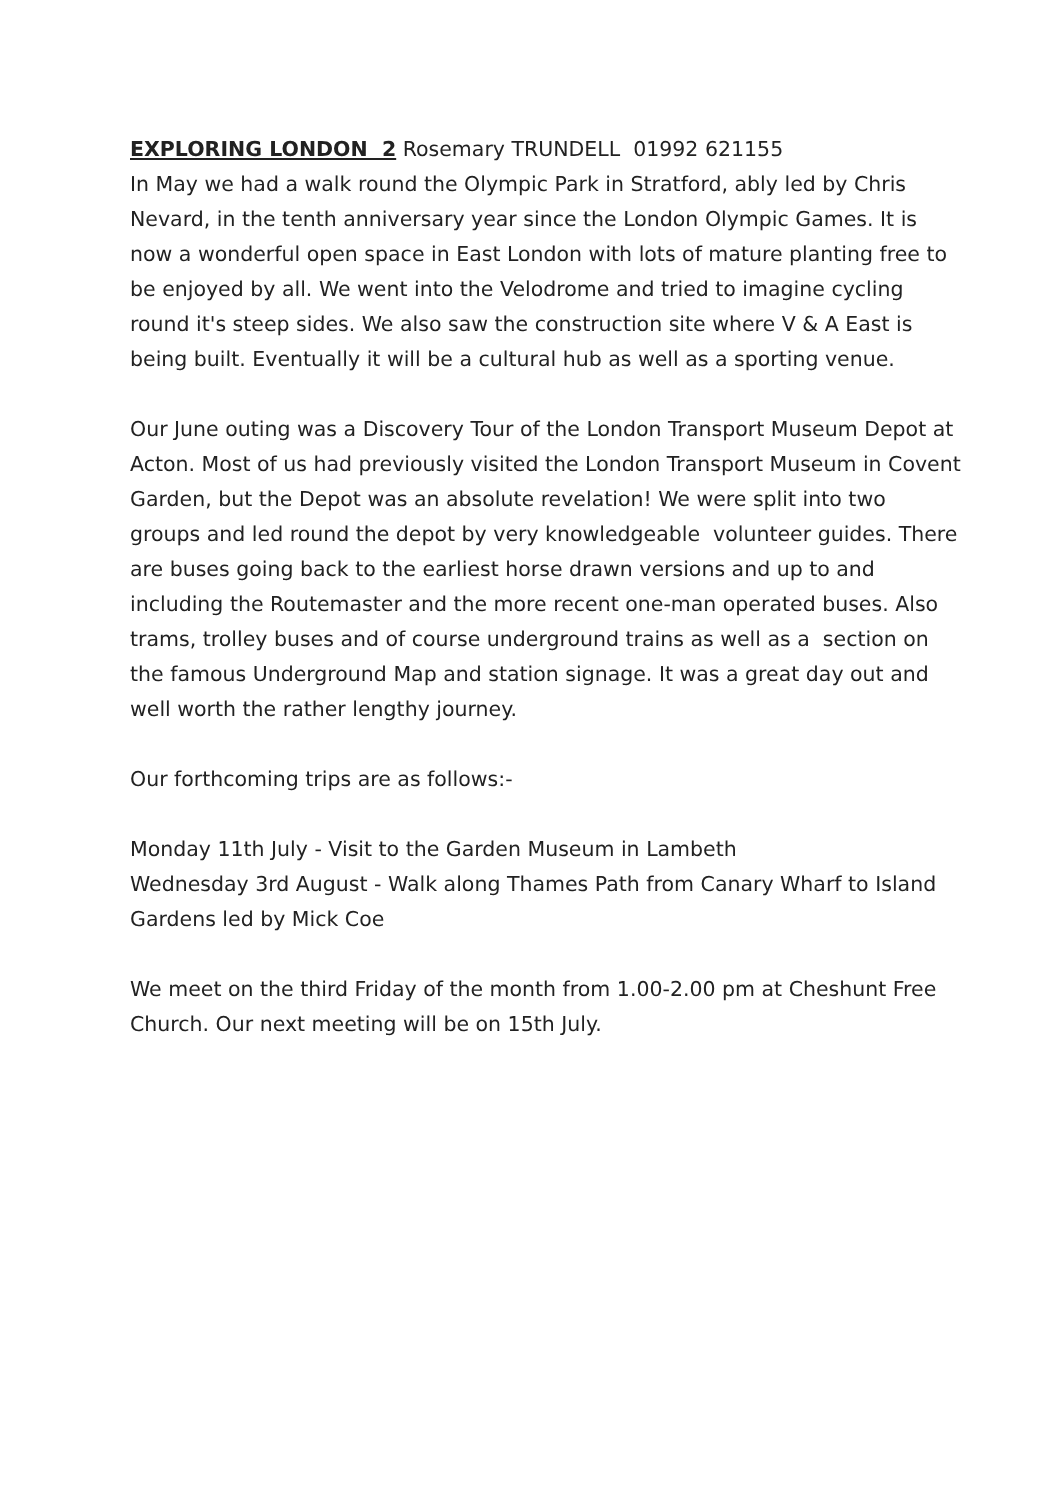EXPLORING LONDON 2 Rosemary TRUNDELL 01992 621155
In May we had a walk round the Olympic Park in Stratford, ably led by Chris Nevard, in the tenth anniversary year since the London Olympic Games. It is now a wonderful open space in East London with lots of mature planting free to be enjoyed by all. We went into the Velodrome and tried to imagine cycling round it's steep sides. We also saw the construction site where V & A East is being built. Eventually it will be a cultural hub as well as a sporting venue.
Our June outing was a Discovery Tour of the London Transport Museum Depot at Acton. Most of us had previously visited the London Transport Museum in Covent Garden, but the Depot was an absolute revelation! We were split into two groups and led round the depot by very knowledgeable volunteer guides. There are buses going back to the earliest horse drawn versions and up to and including the Routemaster and the more recent one-man operated buses. Also trams, trolley buses and of course underground trains as well as a section on the famous Underground Map and station signage. It was a great day out and well worth the rather lengthy journey.
Our forthcoming trips are as follows:-
Monday 11th July - Visit to the Garden Museum in Lambeth
Wednesday 3rd August - Walk along Thames Path from Canary Wharf to Island Gardens led by Mick Coe
We meet on the third Friday of the month from 1.00-2.00 pm at Cheshunt Free Church. Our next meeting will be on 15th July.